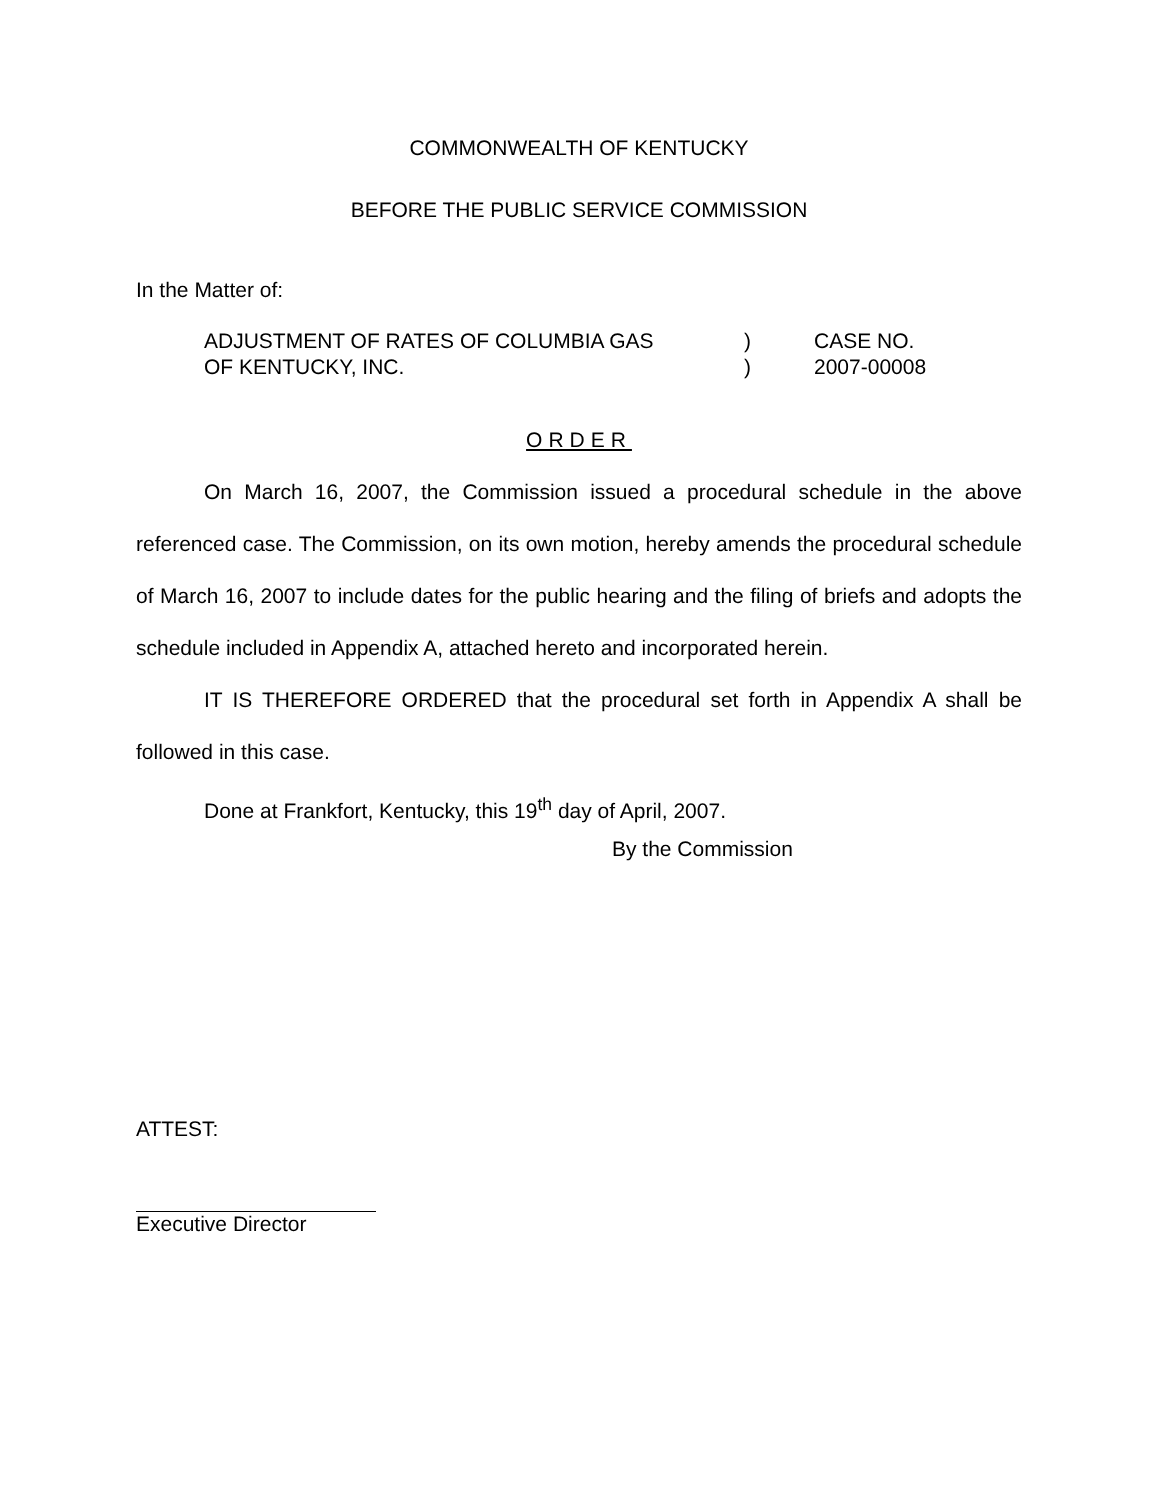COMMONWEALTH OF KENTUCKY
BEFORE THE PUBLIC SERVICE COMMISSION
In the Matter of:
ADJUSTMENT OF RATES OF COLUMBIA GAS
OF KENTUCKY, INC.
)
)
CASE NO.
2007-00008
ORDER
On March 16, 2007, the Commission issued a procedural schedule in the above referenced case. The Commission, on its own motion, hereby amends the procedural schedule of March 16, 2007 to include dates for the public hearing and the filing of briefs and adopts the schedule included in Appendix A, attached hereto and incorporated herein.
IT IS THEREFORE ORDERED that the procedural set forth in Appendix A shall be followed in this case.
Done at Frankfort, Kentucky, this 19<sup>th</sup> day of April, 2007.
By the Commission
ATTEST:
Executive Director